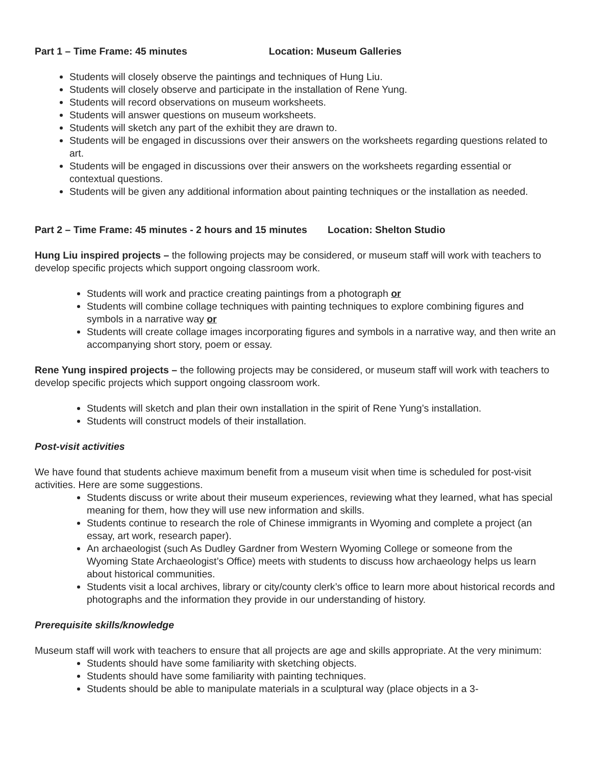Part 1 – Time Frame: 45 minutes Location: Museum Galleries
Students will closely observe the paintings and techniques of Hung Liu.
Students will closely observe and participate in the installation of Rene Yung.
Students will record observations on museum worksheets.
Students will answer questions on museum worksheets.
Students will sketch any part of the exhibit they are drawn to.
Students will be engaged in discussions over their answers on the worksheets regarding questions related to art.
Students will be engaged in discussions over their answers on the worksheets regarding essential or contextual questions.
Students will be given any additional information about painting techniques or the installation as needed.
Part 2 – Time Frame: 45 minutes - 2 hours and 15 minutes Location: Shelton Studio
Hung Liu inspired projects – the following projects may be considered, or museum staff will work with teachers to develop specific projects which support ongoing classroom work.
Students will work and practice creating paintings from a photograph or
Students will combine collage techniques with painting techniques to explore combining figures and symbols in a narrative way or
Students will create collage images incorporating figures and symbols in a narrative way, and then write an accompanying short story, poem or essay.
Rene Yung inspired projects – the following projects may be considered, or museum staff will work with teachers to develop specific projects which support ongoing classroom work.
Students will sketch and plan their own installation in the spirit of Rene Yung’s installation.
Students will construct models of their installation.
Post-visit activities
We have found that students achieve maximum benefit from a museum visit when time is scheduled for post-visit activities. Here are some suggestions.
Students discuss or write about their museum experiences, reviewing what they learned, what has special meaning for them, how they will use new information and skills.
Students continue to research the role of Chinese immigrants in Wyoming and complete a project (an essay, art work, research paper).
An archaeologist (such As Dudley Gardner from Western Wyoming College or someone from the Wyoming State Archaeologist’s Office) meets with students to discuss how archaeology helps us learn about historical communities.
Students visit a local archives, library or city/county clerk’s office to learn more about historical records and photographs and the information they provide in our understanding of history.
Prerequisite skills/knowledge
Museum staff will work with teachers to ensure that all projects are age and skills appropriate. At the very minimum:
Students should have some familiarity with sketching objects.
Students should have some familiarity with painting techniques.
Students should be able to manipulate materials in a sculptural way (place objects in a 3-